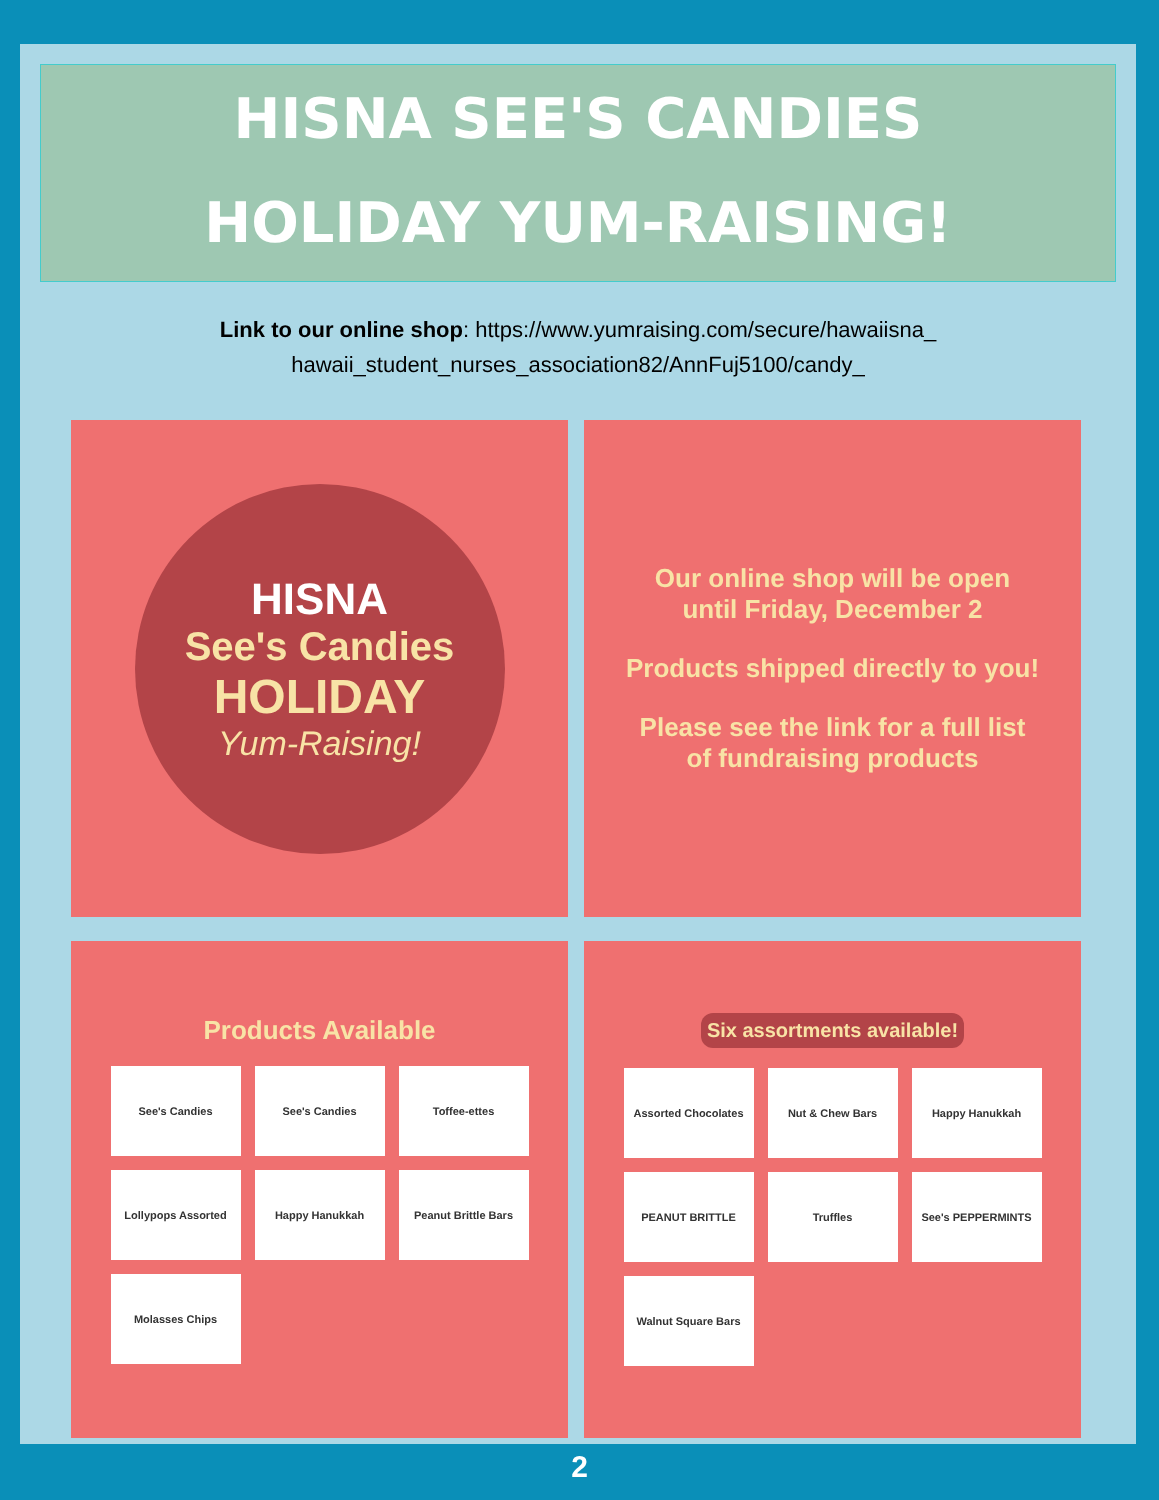HISNA SEE'S CANDIES
HOLIDAY YUM-RAISING!
Link to our online shop: https://www.yumraising.com/secure/hawaiisna_ hawaii_student_nurses_association82/AnnFuj5100/candy_
HISNA
See's Candies
HOLIDAY
Yum-Raising!
Our online shop will be open until Friday, December 2
Products shipped directly to you!
Please see the link for a full list of fundraising products
Products Available
See's Candies
See's Candies
Toffee-ettes
Lollypops Assorted
Happy Hanukkah
Peanut Brittle Bars
Molasses Chips
Six assortments available!
Assorted Chocolates
Nut & Chew Bars
Happy Hanukkah
PEANUT BRITTLE
Truffles
See's PEPPERMINTS
Walnut Square Bars
2